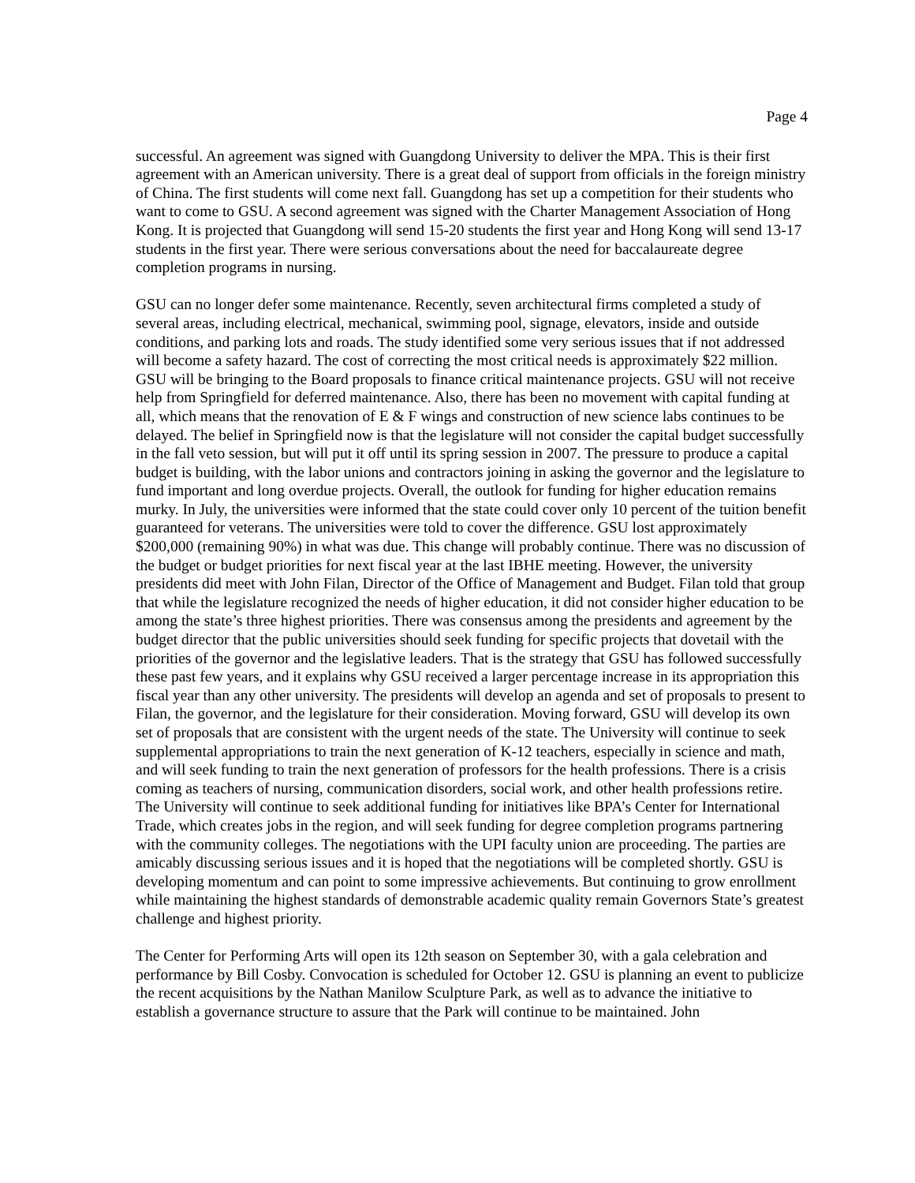Page 4
successful. An agreement was signed with Guangdong University to deliver the MPA. This is their first agreement with an American university. There is a great deal of support from officials in the foreign ministry of China. The first students will come next fall. Guangdong has set up a competition for their students who want to come to GSU. A second agreement was signed with the Charter Management Association of Hong Kong. It is projected that Guangdong will send 15-20 students the first year and Hong Kong will send 13-17 students in the first year. There were serious conversations about the need for baccalaureate degree completion programs in nursing.
GSU can no longer defer some maintenance. Recently, seven architectural firms completed a study of several areas, including electrical, mechanical, swimming pool, signage, elevators, inside and outside conditions, and parking lots and roads. The study identified some very serious issues that if not addressed will become a safety hazard. The cost of correcting the most critical needs is approximately $22 million. GSU will be bringing to the Board proposals to finance critical maintenance projects. GSU will not receive help from Springfield for deferred maintenance. Also, there has been no movement with capital funding at all, which means that the renovation of E & F wings and construction of new science labs continues to be delayed. The belief in Springfield now is that the legislature will not consider the capital budget successfully in the fall veto session, but will put it off until its spring session in 2007. The pressure to produce a capital budget is building, with the labor unions and contractors joining in asking the governor and the legislature to fund important and long overdue projects. Overall, the outlook for funding for higher education remains murky. In July, the universities were informed that the state could cover only 10 percent of the tuition benefit guaranteed for veterans. The universities were told to cover the difference. GSU lost approximately $200,000 (remaining 90%) in what was due. This change will probably continue. There was no discussion of the budget or budget priorities for next fiscal year at the last IBHE meeting. However, the university presidents did meet with John Filan, Director of the Office of Management and Budget. Filan told that group that while the legislature recognized the needs of higher education, it did not consider higher education to be among the state’s three highest priorities. There was consensus among the presidents and agreement by the budget director that the public universities should seek funding for specific projects that dovetail with the priorities of the governor and the legislative leaders. That is the strategy that GSU has followed successfully these past few years, and it explains why GSU received a larger percentage increase in its appropriation this fiscal year than any other university. The presidents will develop an agenda and set of proposals to present to Filan, the governor, and the legislature for their consideration. Moving forward, GSU will develop its own set of proposals that are consistent with the urgent needs of the state. The University will continue to seek supplemental appropriations to train the next generation of K-12 teachers, especially in science and math, and will seek funding to train the next generation of professors for the health professions. There is a crisis coming as teachers of nursing, communication disorders, social work, and other health professions retire. The University will continue to seek additional funding for initiatives like BPA’s Center for International Trade, which creates jobs in the region, and will seek funding for degree completion programs partnering with the community colleges. The negotiations with the UPI faculty union are proceeding. The parties are amicably discussing serious issues and it is hoped that the negotiations will be completed shortly. GSU is developing momentum and can point to some impressive achievements. But continuing to grow enrollment while maintaining the highest standards of demonstrable academic quality remain Governors State’s greatest challenge and highest priority.
The Center for Performing Arts will open its 12th season on September 30, with a gala celebration and performance by Bill Cosby. Convocation is scheduled for October 12. GSU is planning an event to publicize the recent acquisitions by the Nathan Manilow Sculpture Park, as well as to advance the initiative to establish a governance structure to assure that the Park will continue to be maintained. John